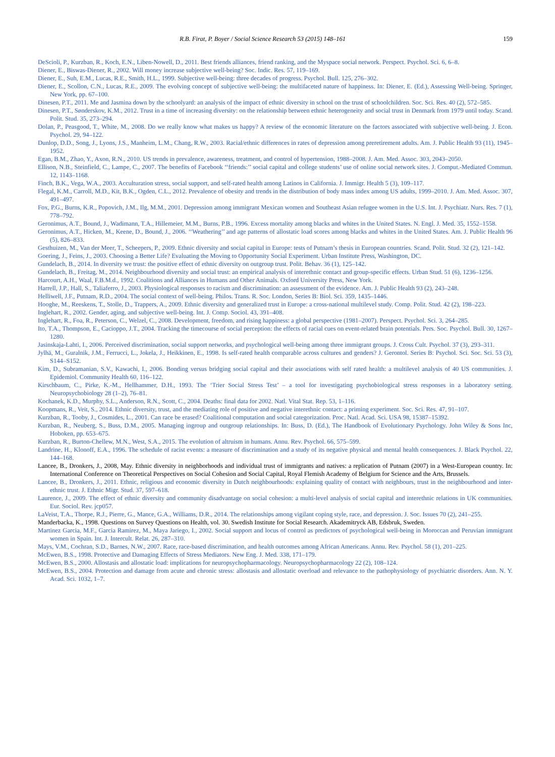R.B. Firat, P. Boyer / Social Science Research 53 (2015) 148–161 159
DeScioli, P., Kurzban, R., Koch, E.N., Liben-Nowell, D., 2011. Best friends alliances, friend ranking, and the Myspace social network. Perspect. Psychol. Sci. 6, 6–8.
Diener, E., Biswas-Diener, R., 2002. Will money increase subjective well-being? Soc. Indic. Res. 57, 119–169.
Diener, E., Suh, E.M., Lucas, R.E., Smith, H.L., 1999. Subjective well-being: three decades of progress. Psychol. Bull. 125, 276–302.
Diener, E., Scollon, C.N., Lucas, R.E., 2009. The evolving concept of subjective well-being: the multifaceted nature of happiness. In: Diener, E. (Ed.), Assessing Well-being. Springer, New York, pp. 67–100.
Dinesen, P.T., 2011. Me and Jasmina down by the schoolyard: an analysis of the impact of ethnic diversity in school on the trust of schoolchildren. Soc. Sci. Res. 40 (2), 572–585.
Dinesen, P.T., Sønderskov, K.M., 2012. Trust in a time of increasing diversity: on the relationship between ethnic heterogeneity and social trust in Denmark from 1979 until today. Scand. Polit. Stud. 35, 273–294.
Dolan, P., Peasgood, T., White, M., 2008. Do we really know what makes us happy? A review of the economic literature on the factors associated with subjective well-being. J. Econ. Psychol. 29, 94–122.
Dunlop, D.D., Song, J., Lyons, J.S., Manheim, L.M., Chang, R.W., 2003. Racial/ethnic differences in rates of depression among preretirement adults. Am. J. Public Health 93 (11), 1945–1952.
Egan, B.M., Zhao, Y., Axon, R.N., 2010. US trends in prevalence, awareness, treatment, and control of hypertension, 1988–2008. J. Am. Med. Assoc. 303, 2043–2050.
Ellison, N.B., Steinfield, C., Lampe, C., 2007. The benefits of Facebook ‘‘friends:’’ social capital and college students’ use of online social network sites. J. Comput.-Mediated Commun. 12, 1143–1168.
Finch, B.K., Vega, W.A., 2003. Acculturation stress, social support, and self-rated health among Latinos in California. J. Immigr. Health 5 (3), 109–117.
Flegal, K.M., Carroll, M.D., Kit, B.K., Ogden, C.L., 2012. Prevalence of obesity and trends in the distribution of body mass index among US adults, 1999–2010. J. Am. Med. Assoc. 307, 491–497.
Fox, P.G., Burns, K.R., Popovich, J.M., Ilg, M.M., 2001. Depression among immigrant Mexican women and Southeast Asian refugee women in the U.S. Int. J. Psychiatr. Nurs. Res. 7 (1), 778–792.
Geronimus, A.T., Bound, J., Wadimann, T.A., Hillemeier, M.M., Burns, P.B., 1996. Excess mortality among blacks and whites in the United States. N. Engl. J. Med. 35, 1552–1558.
Geronimus, A.T., Hicken, M., Keene, D., Bound, J., 2006. ‘‘Weathering’’ and age patterns of allostatic load scores among blacks and whites in the United States. Am. J. Public Health 96 (5), 826–833.
Gesthuizen, M., Van der Meer, T., Scheepers, P., 2009. Ethnic diversity and social capital in Europe: tests of Putnam’s thesis in European countries. Scand. Polit. Stud. 32 (2), 121–142.
Goering, J., Feins, J., 2003. Choosing a Better Life? Evaluating the Moving to Opportunity Social Experiment. Urban Institute Press, Washington, DC.
Gundelach, B., 2014. In diversity we trust: the positive effect of ethnic diversity on outgroup trust. Polit. Behav. 36 (1), 125–142.
Gundelach, B., Freitag, M., 2014. Neighbourhood diversity and social trust: an empirical analysis of interethnic contact and group-specific effects. Urban Stud. 51 (6), 1236–1256.
Harcourt, A.H., Waal, F.B.M.d., 1992. Coalitions and Alliances in Humans and Other Animals. Oxford University Press, New York.
Harrell, J.P., Hall, S., Taliaferro, J., 2003. Physiological responses to racism and discrimination: an assessment of the evidence. Am. J. Public Health 93 (2), 243–248.
Helliwell, J.F., Putnam, R.D., 2004. The social context of well-being. Philos. Trans. R. Soc. London, Series B: Biol. Sci. 359, 1435–1446.
Hooghe, M., Reeskens, T., Stolle, D., Trappers, A., 2009. Ethnic diversity and generalized trust in Europe: a cross-national multilevel study. Comp. Polit. Stud. 42 (2), 198–223.
Inglehart, R., 2002. Gender, aging, and subjective well-being. Int. J. Comp. Sociol. 43, 391–408.
Inglehart, R., Foa, R., Peterson, C., Welzel, C., 2008. Development, freedom, and rising happiness: a global perspective (1981–2007). Perspect. Psychol. Sci. 3, 264–285.
Ito, T.A., Thompson, E., Cacioppo, J.T., 2004. Tracking the timecourse of social perception: the effects of racial cues on event-related brain potentials. Pers. Soc. Psychol. Bull. 30, 1267–1280.
Jasinskaja-Lahti, I., 2006. Perceived discrimination, social support networks, and psychological well-being among three immigrant groups. J. Cross Cult. Psychol. 37 (3), 293–311.
Jylhä, M., Guralnik, J.M., Ferrucci, L., Jokela, J., Heikkinen, E., 1998. Is self-rated health comparable across cultures and genders? J. Gerontol. Series B: Psychol. Sci. Soc. Sci. 53 (3), S144–S152.
Kim, D., Subramanian, S.V., Kawachi, I., 2006. Bonding versus bridging social capital and their associations with self rated health: a multilevel analysis of 40 US communities. J. Epidemiol. Community Health 60, 116–122.
Kirschbaum, C., Pirke, K.-M., Hellhammer, D.H., 1993. The ‘Trier Social Stress Test’ – a tool for investigating psychobiological stress responses in a laboratory setting. Neuropsychobiology 28 (1–2), 76–81.
Kochanek, K.D., Murphy, S.L., Anderson, R.N., Scott, C., 2004. Deaths: final data for 2002. Natl. Vital Stat. Rep. 53, 1–116.
Koopmans, R., Veit, S., 2014. Ethnic diversity, trust, and the mediating role of positive and negative interethnic contact: a priming experiment. Soc. Sci. Res. 47, 91–107.
Kurzban, R., Tooby, J., Cosmides, L., 2001. Can race be erased? Coalitional computation and social categorization. Proc. Natl. Acad. Sci. USA 98, 15387–15392.
Kurzban, R., Neuberg, S., Buss, D.M., 2005. Managing ingroup and outgroup relationships. In: Buss, D. (Ed.), The Handbook of Evolutionary Psychology. John Wiley & Sons Inc, Hoboken, pp. 653–675.
Kurzban, R., Burton-Chellew, M.N., West, S.A., 2015. The evolution of altruism in humans. Annu. Rev. Psychol. 66, 575–599.
Landrine, H., Klonoff, E.A., 1996. The schedule of racist events: a measure of discrimination and a study of its negative physical and mental health consequences. J. Black Psychol. 22, 144–168.
Lancee, B., Dronkers, J., 2008, May. Ethnic diversity in neighborhoods and individual trust of immigrants and natives: a replication of Putnam (2007) in a West-European country. In: International Conference on Theoretical Perspectives on Social Cohesion and Social Capital, Royal Flemish Academy of Belgium for Science and the Arts, Brussels.
Lancee, B., Dronkers, J., 2011. Ethnic, religious and economic diversity in Dutch neighbourhoods: explaining quality of contact with neighbours, trust in the neighbourhood and inter-ethnic trust. J. Ethnic Migr. Stud. 37, 597–618.
Laurence, J., 2009. The effect of ethnic diversity and community disadvantage on social cohesion: a multi-level analysis of social capital and interethnic relations in UK communities. Eur. Sociol. Rev. jcp057.
LaVeist, T.A., Thorpe, R.J., Pierre, G., Mance, G.A., Williams, D.R., 2014. The relationships among vigilant coping style, race, and depression. J. Soc. Issues 70 (2), 241–255.
Manderbacka, K., 1998. Questions on Survey Questions on Health, vol. 30. Swedish Institute for Social Research. Akademitryck AB, Edsbruk, Sweden.
Martinez Garcia, M.F., Garcia Ramirez, M., Maya Jariego, I., 2002. Social support and locus of control as predictors of psychological well-being in Moroccan and Peruvian immigrant women in Spain. Int. J. Intercult. Relat. 26, 287–310.
Mays, V.M., Cochran, S.D., Barnes, N.W., 2007. Race, race-based discrimination, and health outcomes among African Americans. Annu. Rev. Psychol. 58 (1), 201–225.
McEwen, B.S., 1998. Protective and Damaging Effects of Stress Mediators. New Eng. J. Med. 338, 171–179.
McEwen, B.S., 2000. Allostasis and allostatic load: implications for neuropsychopharmacology. Neuropsychopharmacology 22 (2), 108–124.
McEwen, B.S., 2004. Protection and damage from acute and chronic stress: allostasis and allostatic overload and relevance to the pathophysiology of psychiatric disorders. Ann. N. Y. Acad. Sci. 1032, 1–7.